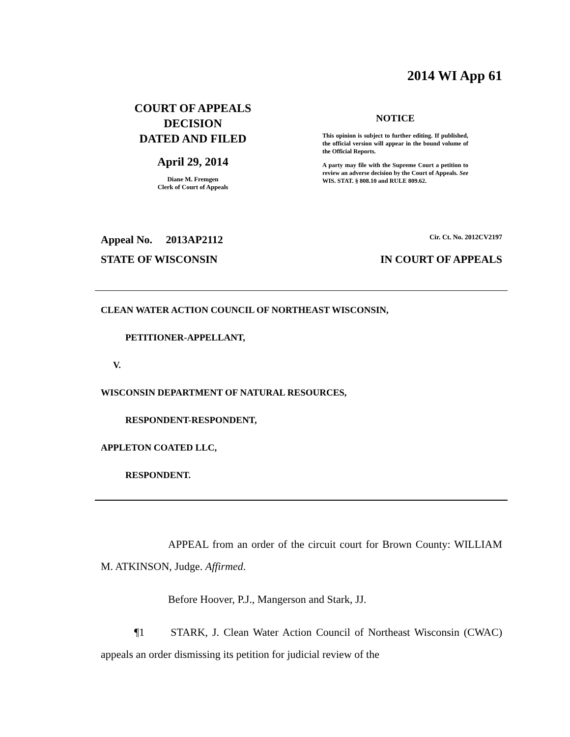2014 WI App 61
COURT OF APPEALS
DECISION
DATED AND FILED
April 29, 2014
Diane M. Fremgen
Clerk of Court of Appeals
NOTICE
This opinion is subject to further editing. If published, the official version will appear in the bound volume of the Official Reports.
A party may file with the Supreme Court a petition to review an adverse decision by the Court of Appeals. See WIS. STAT. § 808.10 and RULE 809.62.
Appeal No. 2013AP2112 Cir. Ct. No. 2012CV2197
STATE OF WISCONSIN IN COURT OF APPEALS
CLEAN WATER ACTION COUNCIL OF NORTHEAST WISCONSIN,
PETITIONER-APPELLANT,
V.
WISCONSIN DEPARTMENT OF NATURAL RESOURCES,
RESPONDENT-RESPONDENT,
APPLETON COATED LLC,
RESPONDENT.
APPEAL from an order of the circuit court for Brown County: WILLIAM M. ATKINSON, Judge. Affirmed.
Before Hoover, P.J., Mangerson and Stark, JJ.
¶1 STARK, J. Clean Water Action Council of Northeast Wisconsin (CWAC) appeals an order dismissing its petition for judicial review of the